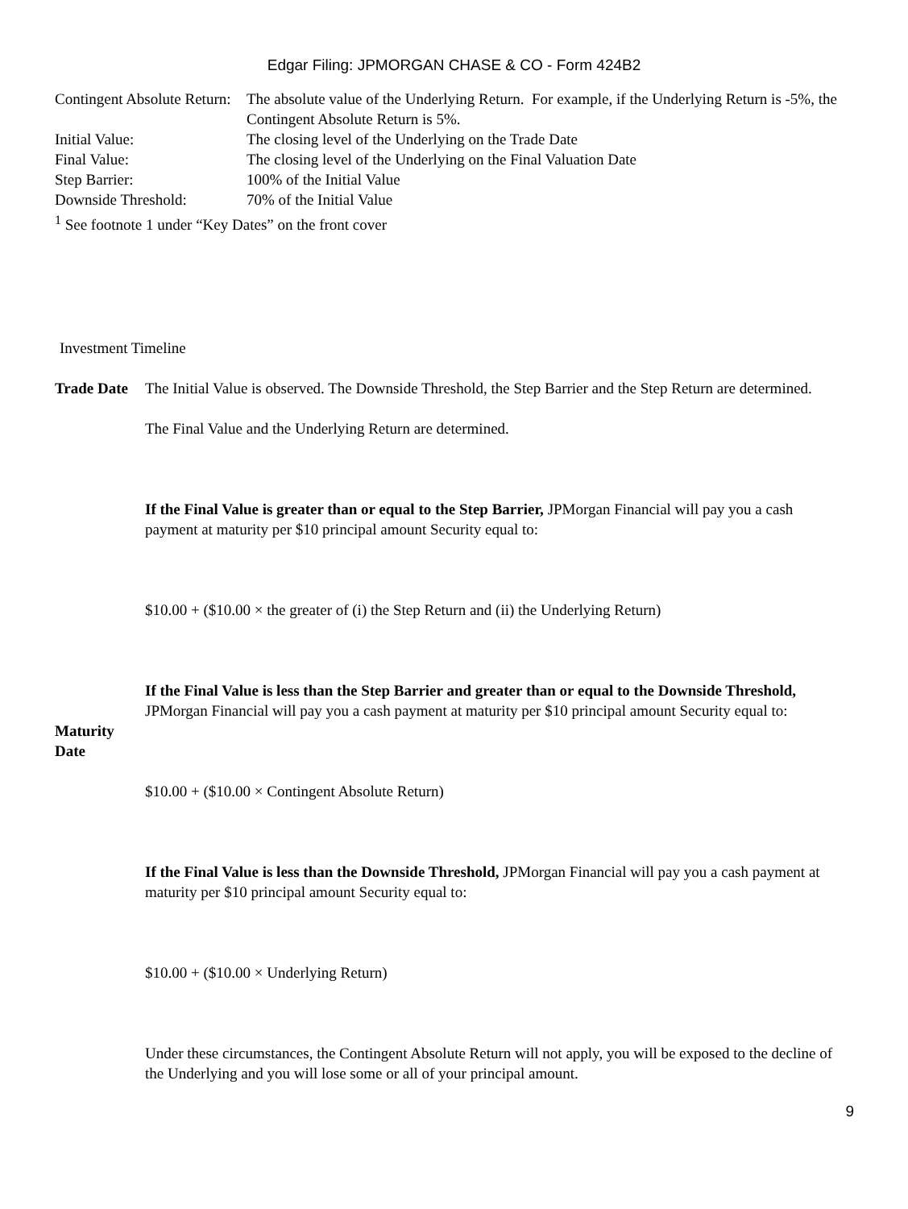Edgar Filing: JPMORGAN CHASE & CO - Form 424B2
| Contingent Absolute Return: | The absolute value of the Underlying Return. For example, if the Underlying Return is -5%, the Contingent Absolute Return is 5%. |
| Initial Value: | The closing level of the Underlying on the Trade Date |
| Final Value: | The closing level of the Underlying on the Final Valuation Date |
| Step Barrier: | 100% of the Initial Value |
| Downside Threshold: | 70% of the Initial Value |
<sup>1</sup> See footnote 1 under “Key Dates” on the front cover
Investment Timeline
| Trade Date | The Initial Value is observed. The Downside Threshold, the Step Barrier and the Step Return are determined. |
| Maturity Date | The Final Value and the Underlying Return are determined. |
| | If the Final Value is greater than or equal to the Step Barrier, JPMorgan Financial will pay you a cash payment at maturity per $10 principal amount Security equal to: |
| | $10.00 + ($10.00 × the greater of (i) the Step Return and (ii) the Underlying Return) |
| | If the Final Value is less than the Step Barrier and greater than or equal to the Downside Threshold, JPMorgan Financial will pay you a cash payment at maturity per $10 principal amount Security equal to: |
| | $10.00 + ($10.00 × Contingent Absolute Return) |
| | If the Final Value is less than the Downside Threshold, JPMorgan Financial will pay you a cash payment at maturity per $10 principal amount Security equal to: |
| | $10.00 + ($10.00 × Underlying Return) |
| | Under these circumstances, the Contingent Absolute Return will not apply, you will be exposed to the decline of the Underlying and you will lose some or all of your principal amount. |
9